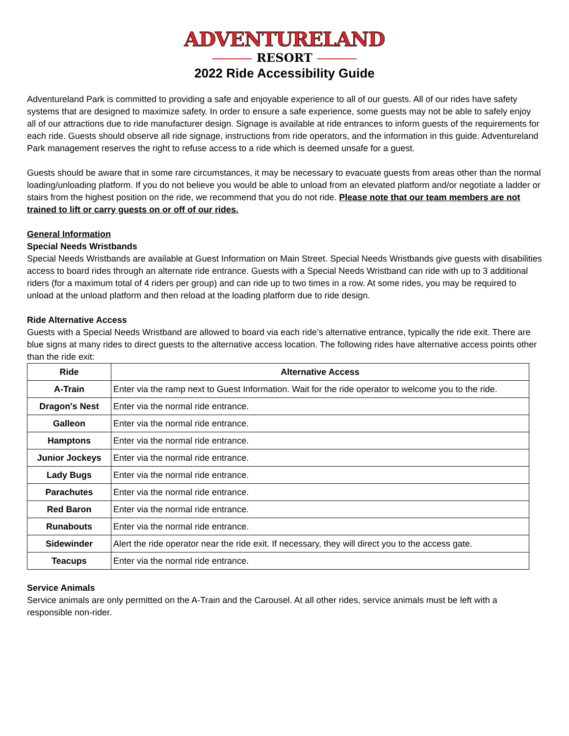ADVENTURELAND
RESORT
2022 Ride Accessibility Guide
Adventureland Park is committed to providing a safe and enjoyable experience to all of our guests. All of our rides have safety systems that are designed to maximize safety. In order to ensure a safe experience, some guests may not be able to safely enjoy all of our attractions due to ride manufacturer design. Signage is available at ride entrances to inform guests of the requirements for each ride. Guests should observe all ride signage, instructions from ride operators, and the information in this guide. Adventureland Park management reserves the right to refuse access to a ride which is deemed unsafe for a guest.
Guests should be aware that in some rare circumstances, it may be necessary to evacuate guests from areas other than the normal loading/unloading platform. If you do not believe you would be able to unload from an elevated platform and/or negotiate a ladder or stairs from the highest position on the ride, we recommend that you do not ride. Please note that our team members are not trained to lift or carry guests on or off of our rides.
General Information
Special Needs Wristbands
Special Needs Wristbands are available at Guest Information on Main Street. Special Needs Wristbands give guests with disabilities access to board rides through an alternate ride entrance. Guests with a Special Needs Wristband can ride with up to 3 additional riders (for a maximum total of 4 riders per group) and can ride up to two times in a row. At some rides, you may be required to unload at the unload platform and then reload at the loading platform due to ride design.
Ride Alternative Access
Guests with a Special Needs Wristband are allowed to board via each ride’s alternative entrance, typically the ride exit. There are blue signs at many rides to direct guests to the alternative access location. The following rides have alternative access points other than the ride exit:
| Ride | Alternative Access |
| --- | --- |
| A-Train | Enter via the ramp next to Guest Information. Wait for the ride operator to welcome you to the ride. |
| Dragon's Nest | Enter via the normal ride entrance. |
| Galleon | Enter via the normal ride entrance. |
| Hamptons | Enter via the normal ride entrance. |
| Junior Jockeys | Enter via the normal ride entrance. |
| Lady Bugs | Enter via the normal ride entrance. |
| Parachutes | Enter via the normal ride entrance. |
| Red Baron | Enter via the normal ride entrance. |
| Runabouts | Enter via the normal ride entrance. |
| Sidewinder | Alert the ride operator near the ride exit. If necessary, they will direct you to the access gate. |
| Teacups | Enter via the normal ride entrance. |
Service Animals
Service animals are only permitted on the A-Train and the Carousel. At all other rides, service animals must be left with a responsible non-rider.